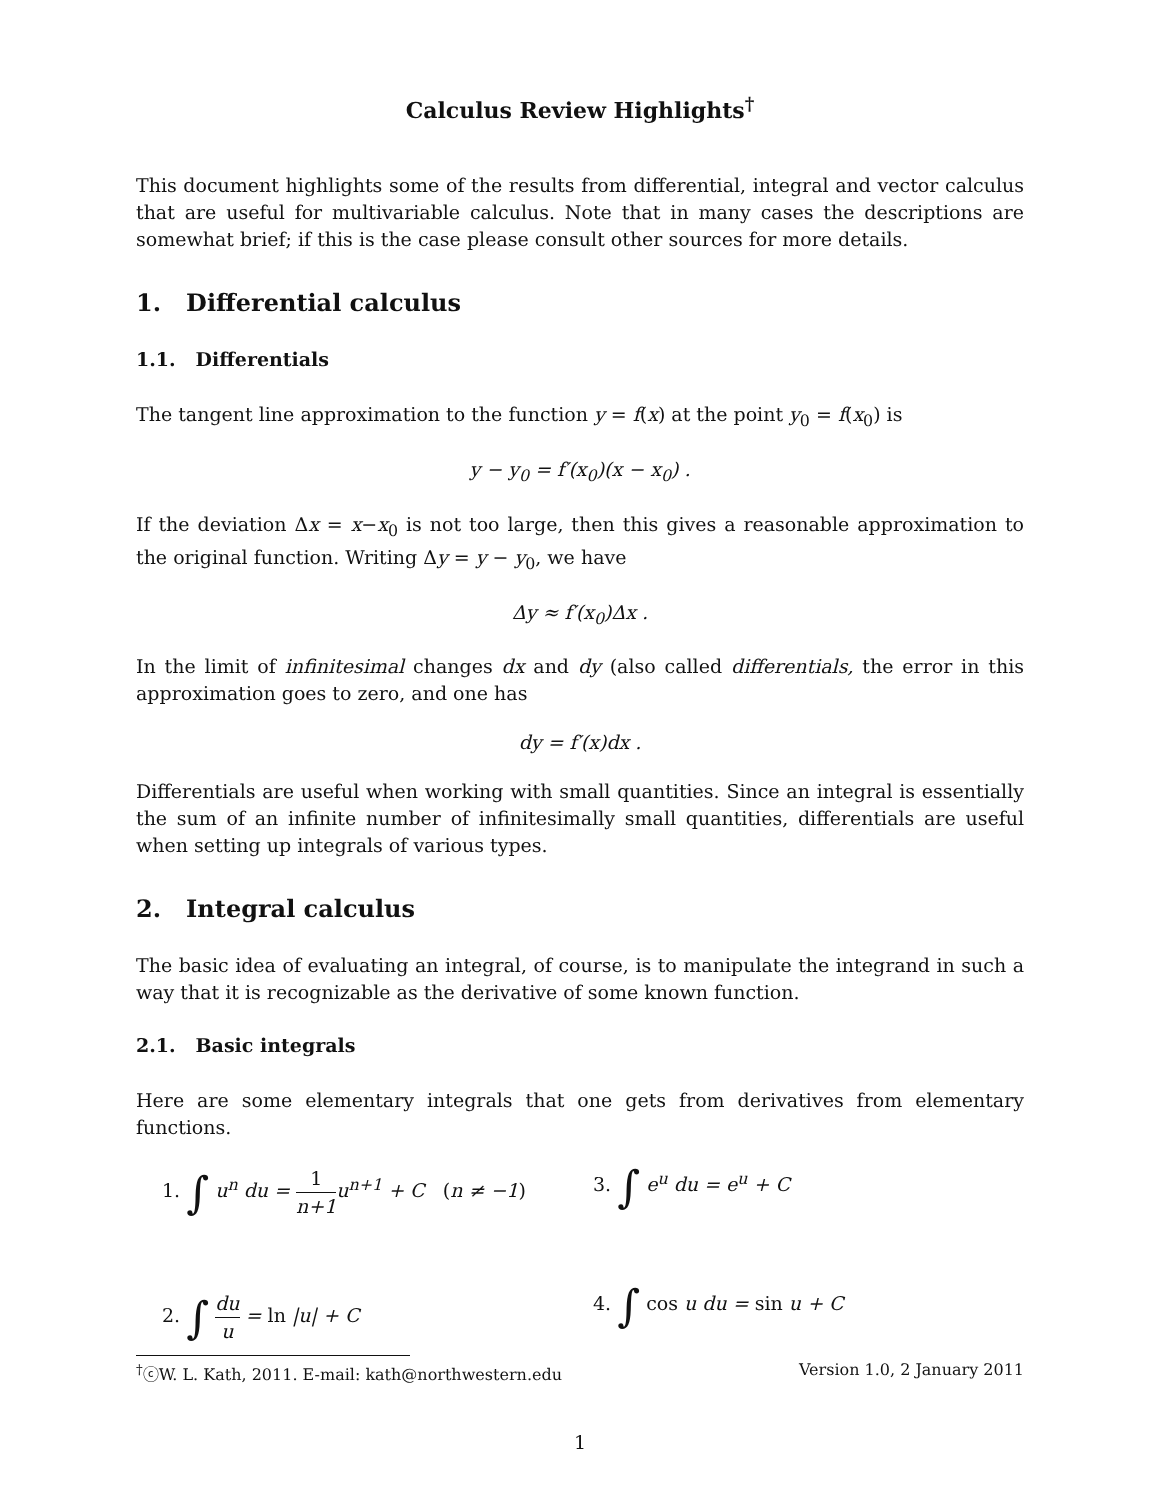Calculus Review Highlights<sup>†</sup>
This document highlights some of the results from differential, integral and vector calculus that are useful for multivariable calculus. Note that in many cases the descriptions are somewhat brief; if this is the case please consult other sources for more details.
1. Differential calculus
1.1. Differentials
The tangent line approximation to the function y = f(x) at the point y<sub>0</sub> = f(x<sub>0</sub>) is
y − y<sub>0</sub> = f′(x<sub>0</sub>)(x − x<sub>0</sub>) .
If the deviation Δx = x−x<sub>0</sub> is not too large, then this gives a reasonable approximation to the original function. Writing Δy = y − y<sub>0</sub>, we have
Δy ≈ f′(x<sub>0</sub>)Δx .
In the limit of infinitesimal changes dx and dy (also called differentials, the error in this approximation goes to zero, and one has
dy = f′(x)dx .
Differentials are useful when working with small quantities. Since an integral is essentially the sum of an infinite number of infinitesimally small quantities, differentials are useful when setting up integrals of various types.
2. Integral calculus
The basic idea of evaluating an integral, of course, is to manipulate the integrand in such a way that it is recognizable as the derivative of some known function.
2.1. Basic integrals
Here are some elementary integrals that one gets from derivatives from elementary functions.
1. ∫ u<sup>n</sup> du = 1 n+1u<sup>n+1</sup> + C (n ≠ −1)
3. ∫ e<sup>u</sup> du = e<sup>u</sup> + C
2. ∫ du u = ln |u| + C
4. ∫ cos u du = sin u + C
<sup>†</sup>ⓒW. L. Kath, 2011. E-mail: kath@northwestern.edu Version 1.0, 2 January 2011
1